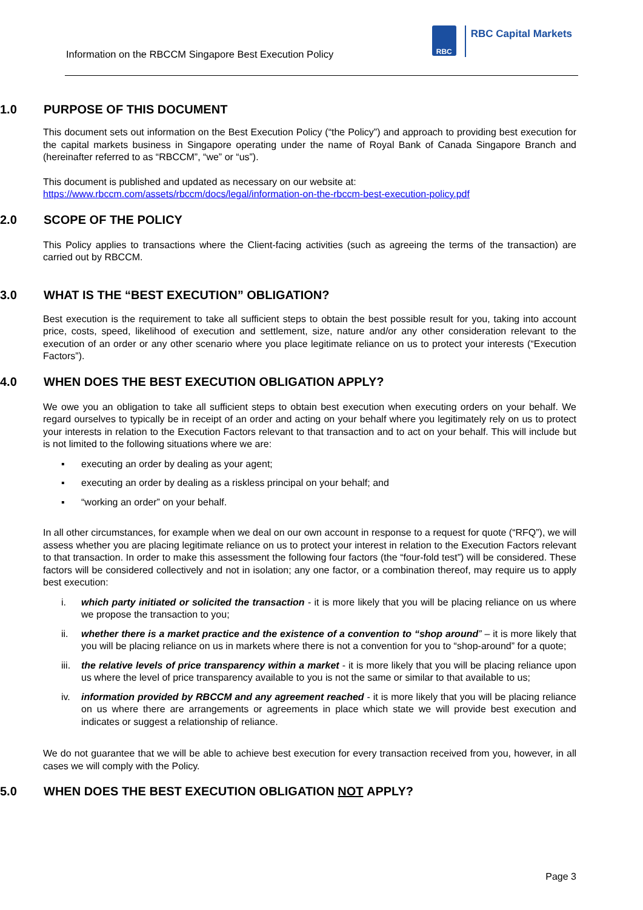Information on the RBCCM Singapore Best Execution Policy
RBC
RBC Capital Markets
1.0 PURPOSE OF THIS DOCUMENT
This document sets out information on the Best Execution Policy (“the Policy”) and approach to providing best execution for the capital markets business in Singapore operating under the name of Royal Bank of Canada Singapore Branch and (hereinafter referred to as “RBCCM”, “we” or “us”).
This document is published and updated as necessary on our website at:
https://www.rbccm.com/assets/rbccm/docs/legal/information-on-the-rbccm-best-execution-policy.pdf
2.0 SCOPE OF THE POLICY
This Policy applies to transactions where the Client-facing activities (such as agreeing the terms of the transaction) are carried out by RBCCM.
3.0 WHAT IS THE “BEST EXECUTION” OBLIGATION?
Best execution is the requirement to take all sufficient steps to obtain the best possible result for you, taking into account price, costs, speed, likelihood of execution and settlement, size, nature and/or any other consideration relevant to the execution of an order or any other scenario where you place legitimate reliance on us to protect your interests (“Execution Factors”).
4.0 WHEN DOES THE BEST EXECUTION OBLIGATION APPLY?
We owe you an obligation to take all sufficient steps to obtain best execution when executing orders on your behalf. We regard ourselves to typically be in receipt of an order and acting on your behalf where you legitimately rely on us to protect your interests in relation to the Execution Factors relevant to that transaction and to act on your behalf. This will include but is not limited to the following situations where we are:
▪ executing an order by dealing as your agent;
▪ executing an order by dealing as a riskless principal on your behalf; and
▪ “working an order” on your behalf.
In all other circumstances, for example when we deal on our own account in response to a request for quote (“RFQ”), we will assess whether you are placing legitimate reliance on us to protect your interest in relation to the Execution Factors relevant to that transaction. In order to make this assessment the following four factors (the “four-fold test”) will be considered. These factors will be considered collectively and not in isolation; any one factor, or a combination thereof, may require us to apply best execution:
i. which party initiated or solicited the transaction - it is more likely that you will be placing reliance on us where we propose the transaction to you;
ii. whether there is a market practice and the existence of a convention to “shop around” – it is more likely that you will be placing reliance on us in markets where there is not a convention for you to “shop-around” for a quote;
iii. the relative levels of price transparency within a market - it is more likely that you will be placing reliance upon us where the level of price transparency available to you is not the same or similar to that available to us;
iv. information provided by RBCCM and any agreement reached - it is more likely that you will be placing reliance on us where there are arrangements or agreements in place which state we will provide best execution and indicates or suggest a relationship of reliance.
We do not guarantee that we will be able to achieve best execution for every transaction received from you, however, in all cases we will comply with the Policy.
5.0 WHEN DOES THE BEST EXECUTION OBLIGATION NOT APPLY?
Page 3